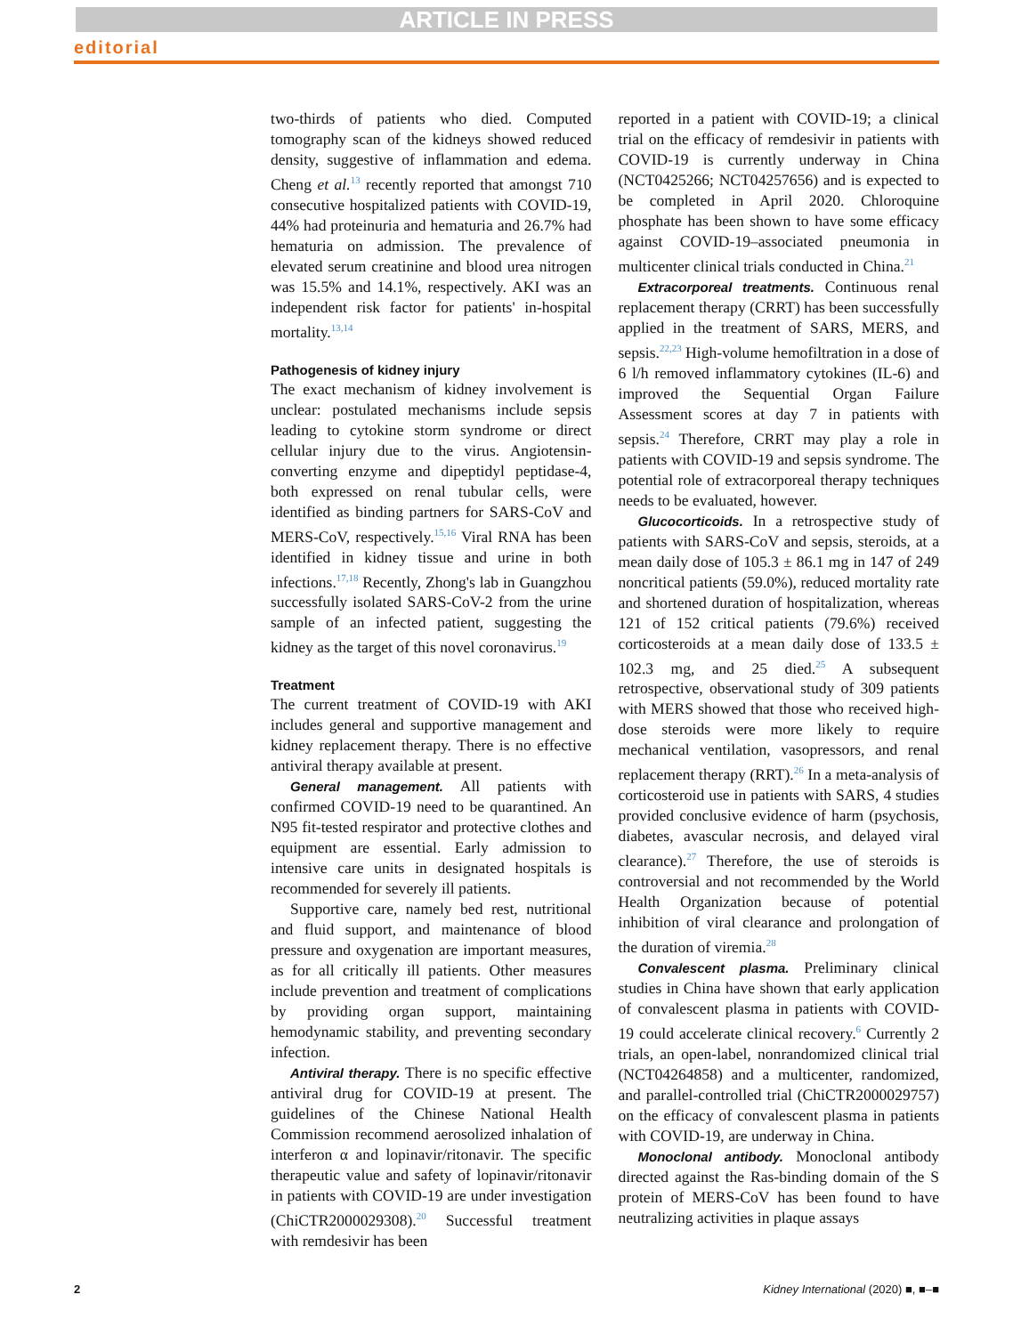ARTICLE IN PRESS
editorial
two-thirds of patients who died. Computed tomography scan of the kidneys showed reduced density, suggestive of inflammation and edema. Cheng et al.<sup>13</sup> recently reported that amongst 710 consecutive hospitalized patients with COVID-19, 44% had proteinuria and hematuria and 26.7% had hematuria on admission. The prevalence of elevated serum creatinine and blood urea nitrogen was 15.5% and 14.1%, respectively. AKI was an independent risk factor for patients' in-hospital mortality.<sup>13,14</sup>
Pathogenesis of kidney injury
The exact mechanism of kidney involvement is unclear: postulated mechanisms include sepsis leading to cytokine storm syndrome or direct cellular injury due to the virus. Angiotensin-converting enzyme and dipeptidyl peptidase-4, both expressed on renal tubular cells, were identified as binding partners for SARS-CoV and MERS-CoV, respectively.<sup>15,16</sup> Viral RNA has been identified in kidney tissue and urine in both infections.<sup>17,18</sup> Recently, Zhong's lab in Guangzhou successfully isolated SARS-CoV-2 from the urine sample of an infected patient, suggesting the kidney as the target of this novel coronavirus.<sup>19</sup>
Treatment
The current treatment of COVID-19 with AKI includes general and supportive management and kidney replacement therapy. There is no effective antiviral therapy available at present.
General management. All patients with confirmed COVID-19 need to be quarantined. An N95 fit-tested respirator and protective clothes and equipment are essential. Early admission to intensive care units in designated hospitals is recommended for severely ill patients.
Supportive care, namely bed rest, nutritional and fluid support, and maintenance of blood pressure and oxygenation are important measures, as for all critically ill patients. Other measures include prevention and treatment of complications by providing organ support, maintaining hemodynamic stability, and preventing secondary infection.
Antiviral therapy. There is no specific effective antiviral drug for COVID-19 at present. The guidelines of the Chinese National Health Commission recommend aerosolized inhalation of interferon α and lopinavir/ritonavir. The specific therapeutic value and safety of lopinavir/ritonavir in patients with COVID-19 are under investigation (ChiCTR2000029308).<sup>20</sup> Successful treatment with remdesivir has been
reported in a patient with COVID-19; a clinical trial on the efficacy of remdesivir in patients with COVID-19 is currently underway in China (NCT0425266; NCT04257656) and is expected to be completed in April 2020. Chloroquine phosphate has been shown to have some efficacy against COVID-19–associated pneumonia in multicenter clinical trials conducted in China.<sup>21</sup>
Extracorporeal treatments. Continuous renal replacement therapy (CRRT) has been successfully applied in the treatment of SARS, MERS, and sepsis.<sup>22,23</sup> High-volume hemofiltration in a dose of 6 l/h removed inflammatory cytokines (IL-6) and improved the Sequential Organ Failure Assessment scores at day 7 in patients with sepsis.<sup>24</sup> Therefore, CRRT may play a role in patients with COVID-19 and sepsis syndrome. The potential role of extracorporeal therapy techniques needs to be evaluated, however.
Glucocorticoids. In a retrospective study of patients with SARS-CoV and sepsis, steroids, at a mean daily dose of 105.3 ± 86.1 mg in 147 of 249 noncritical patients (59.0%), reduced mortality rate and shortened duration of hospitalization, whereas 121 of 152 critical patients (79.6%) received corticosteroids at a mean daily dose of 133.5 ± 102.3 mg, and 25 died.<sup>25</sup> A subsequent retrospective, observational study of 309 patients with MERS showed that those who received high-dose steroids were more likely to require mechanical ventilation, vasopressors, and renal replacement therapy (RRT).<sup>26</sup> In a meta-analysis of corticosteroid use in patients with SARS, 4 studies provided conclusive evidence of harm (psychosis, diabetes, avascular necrosis, and delayed viral clearance).<sup>27</sup> Therefore, the use of steroids is controversial and not recommended by the World Health Organization because of potential inhibition of viral clearance and prolongation of the duration of viremia.<sup>28</sup>
Convalescent plasma. Preliminary clinical studies in China have shown that early application of convalescent plasma in patients with COVID-19 could accelerate clinical recovery.<sup>6</sup> Currently 2 trials, an open-label, nonrandomized clinical trial (NCT04264858) and a multicenter, randomized, and parallel-controlled trial (ChiCTR2000029757) on the efficacy of convalescent plasma in patients with COVID-19, are underway in China.
Monoclonal antibody. Monoclonal antibody directed against the Ras-binding domain of the S protein of MERS-CoV has been found to have neutralizing activities in plaque assays
2 Kidney International (2020) ■, ■–■